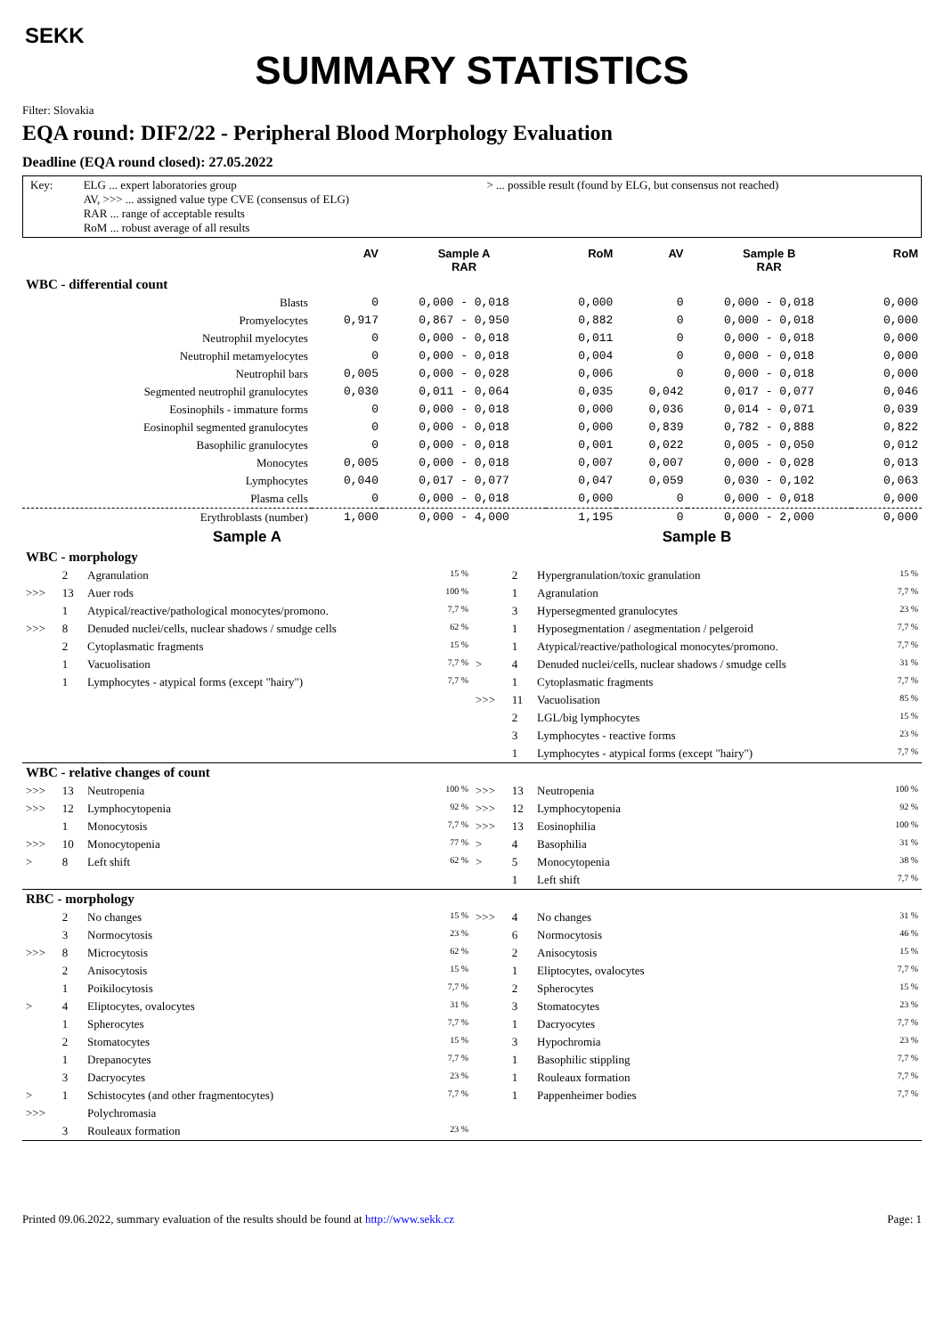SEKK
SUMMARY STATISTICS
Filter: Slovakia
EQA round: DIF2/22 - Peripheral Blood Morphology Evaluation
Deadline (EQA round closed): 27.05.2022
| Key: | ELG ... expert laboratories group AV, >>> ... assigned value type CVE (consensus of ELG) RAR ... range of acceptable results RoM ... robust average of all results | > ... possible result (found by ELG, but consensus not reached) |
| | AV | Sample A RAR | RoM | AV | Sample B RAR | RoM |
| WBC - differential count | | | | | | |
| Blasts | 0 | 0,000 - 0,018 | 0,000 | 0 | 0,000 - 0,018 | 0,000 |
| Promyelocytes | 0,917 | 0,867 - 0,950 | 0,882 | 0 | 0,000 - 0,018 | 0,000 |
| Neutrophil myelocytes | 0 | 0,000 - 0,018 | 0,011 | 0 | 0,000 - 0,018 | 0,000 |
| Neutrophil metamyelocytes | 0 | 0,000 - 0,018 | 0,004 | 0 | 0,000 - 0,018 | 0,000 |
| Neutrophil bars | 0,005 | 0,000 - 0,028 | 0,006 | 0 | 0,000 - 0,018 | 0,000 |
| Segmented neutrophil granulocytes | 0,030 | 0,011 - 0,064 | 0,035 | 0,042 | 0,017 - 0,077 | 0,046 |
| Eosinophils - immature forms | 0 | 0,000 - 0,018 | 0,000 | 0,036 | 0,014 - 0,071 | 0,039 |
| Eosinophil segmented granulocytes | 0 | 0,000 - 0,018 | 0,000 | 0,839 | 0,782 - 0,888 | 0,822 |
| Basophilic granulocytes | 0 | 0,000 - 0,018 | 0,001 | 0,022 | 0,005 - 0,050 | 0,012 |
| Monocytes | 0,005 | 0,000 - 0,018 | 0,007 | 0,007 | 0,000 - 0,028 | 0,013 |
| Lymphocytes | 0,040 | 0,017 - 0,077 | 0,047 | 0,059 | 0,030 - 0,102 | 0,063 |
| Plasma cells | 0 | 0,000 - 0,018 | 0,000 | 0 | 0,000 - 0,018 | 0,000 |
| Erythroblasts (number) | 1,000 | 0,000 - 4,000 | 1,195 | 0 | 0,000 - 2,000 | 0,000 |
| Sample A | | | | Sample B | | | |
| WBC - morphology | | | | | | | |
| | 2 | Agranulation | 15 % | | 2 | Hypergranulation/toxic granulation | 15 % |
| >>> | 13 | Auer rods | 100 % | | 1 | Agranulation | 7,7 % |
| | 1 | Atypical/reactive/pathological monocytes/promono. | 7,7 % | | 3 | Hypersegmented granulocytes | 23 % |
| >>> | 8 | Denuded nuclei/cells, nuclear shadows / smudge cells | 62 % | | 1 | Hyposegmentation / asegmentation / pelgeroid | 7,7 % |
| | 2 | Cytoplasmatic fragments | 15 % | | 1 | Atypical/reactive/pathological monocytes/promono. | 7,7 % |
| | 1 | Vacuolisation | 7,7 % | > | 4 | Denuded nuclei/cells, nuclear shadows / smudge cells | 31 % |
| | 1 | Lymphocytes - atypical forms (except "hairy") | 7,7 % | | 1 | Cytoplasmatic fragments | 7,7 % |
| | | | | >>> | 11 | Vacuolisation | 85 % |
| | | | | | 2 | LGL/big lymphocytes | 15 % |
| | | | | | 3 | Lymphocytes - reactive forms | 23 % |
| | | | | | 1 | Lymphocytes - atypical forms (except "hairy") | 7,7 % |
| WBC - relative changes of count | | | | | | | |
| >>> | 13 | Neutropenia | 100 % | >>> | 13 | Neutropenia | 100 % |
| >>> | 12 | Lymphocytopenia | 92 % | >>> | 12 | Lymphocytopenia | 92 % |
| | 1 | Monocytosis | 7,7 % | >>> | 13 | Eosinophilia | 100 % |
| >>> | 10 | Monocytopenia | 77 % | > | 4 | Basophilia | 31 % |
| > | 8 | Left shift | 62 % | > | 5 | Monocytopenia | 38 % |
| | | | | | 1 | Left shift | 7,7 % |
| RBC - morphology | | | | | | | |
| | 2 | No changes | 15 % | >>> | 4 | No changes | 31 % |
| | 3 | Normocytosis | 23 % | | 6 | Normocytosis | 46 % |
| >>> | 8 | Microcytosis | 62 % | | 2 | Anisocytosis | 15 % |
| | 2 | Anisocytosis | 15 % | | 1 | Eliptocytes, ovalocytes | 7,7 % |
| | 1 | Poikilocytosis | 7,7 % | | 2 | Spherocytes | 15 % |
| > | 4 | Eliptocytes, ovalocytes | 31 % | | 3 | Stomatocytes | 23 % |
| | 1 | Spherocytes | 7,7 % | | 1 | Dacryocytes | 7,7 % |
| | 2 | Stomatocytes | 15 % | | 3 | Hypochromia | 23 % |
| | 1 | Drepanocytes | 7,7 % | | 1 | Basophilic stippling | 7,7 % |
| | 3 | Dacryocytes | 23 % | | 1 | Rouleaux formation | 7,7 % |
| > | 1 | Schistocytes (and other fragmentocytes) | 7,7 % | | 1 | Pappenheimer bodies | 7,7 % |
| >>> | | Polychromasia | | | | | |
| | 3 | Rouleaux formation | 23 % | | | | |
Printed 09.06.2022, summary evaluation of the results should be found at http://www.sekk.cz Page: 1